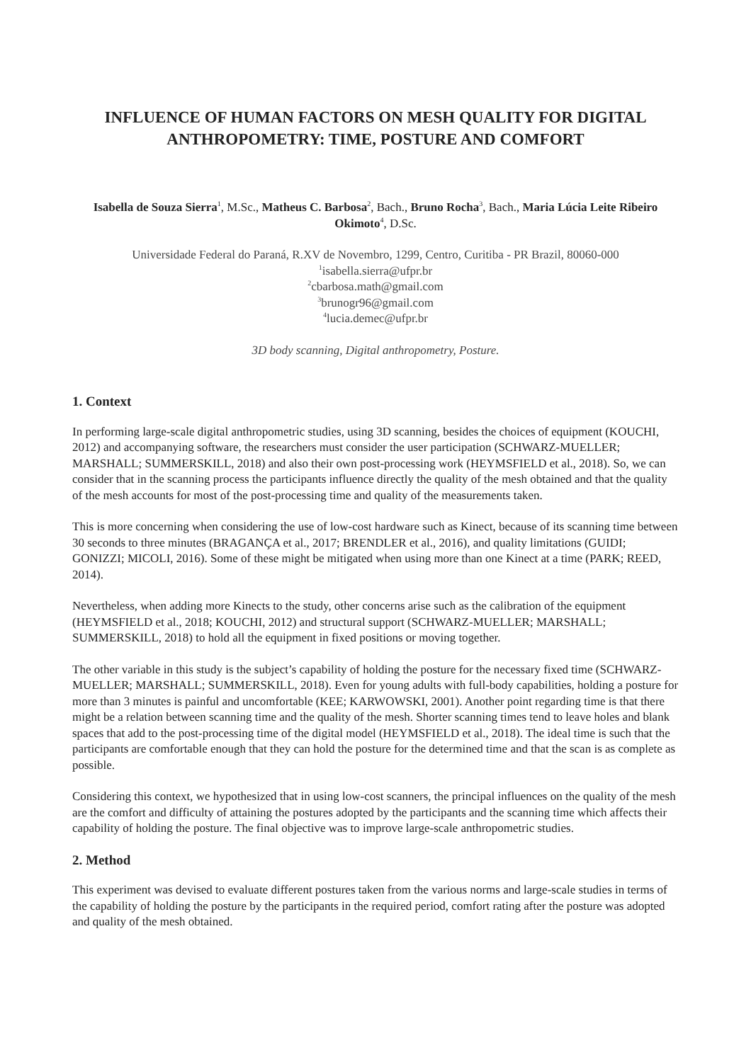INFLUENCE OF HUMAN FACTORS ON MESH QUALITY FOR DIGITAL ANTHROPOMETRY: TIME, POSTURE AND COMFORT
Isabella de Souza Sierra<sup>1</sup>, M.Sc., Matheus C. Barbosa<sup>2</sup>, Bach., Bruno Rocha<sup>3</sup>, Bach., Maria Lúcia Leite Ribeiro Okimoto<sup>4</sup>, D.Sc.
Universidade Federal do Paraná, R.XV de Novembro, 1299, Centro, Curitiba - PR Brazil, 80060-000
<sup>1</sup> isabella.sierra@ufpr.br
<sup>2</sup> cbarbosa.math@gmail.com
<sup>3</sup> brunogr96@gmail.com
<sup>4</sup> lucia.demec@ufpr.br
3D body scanning, Digital anthropometry, Posture.
1. Context
In performing large-scale digital anthropometric studies, using 3D scanning, besides the choices of equipment (KOUCHI, 2012) and accompanying software, the researchers must consider the user participation (SCHWARZ-MUELLER; MARSHALL; SUMMERSKILL, 2018) and also their own post-processing work (HEYMSFIELD et al., 2018). So, we can consider that in the scanning process the participants influence directly the quality of the mesh obtained and that the quality of the mesh accounts for most of the post-processing time and quality of the measurements taken.
This is more concerning when considering the use of low-cost hardware such as Kinect, because of its scanning time between 30 seconds to three minutes (BRAGANÇA et al., 2017; BRENDLER et al., 2016), and quality limitations (GUIDI; GONIZZI; MICOLI, 2016). Some of these might be mitigated when using more than one Kinect at a time (PARK; REED, 2014).
Nevertheless, when adding more Kinects to the study, other concerns arise such as the calibration of the equipment (HEYMSFIELD et al., 2018; KOUCHI, 2012) and structural support (SCHWARZ-MUELLER; MARSHALL; SUMMERSKILL, 2018) to hold all the equipment in fixed positions or moving together.
The other variable in this study is the subject’s capability of holding the posture for the necessary fixed time (SCHWARZ-MUELLER; MARSHALL; SUMMERSKILL, 2018). Even for young adults with full-body capabilities, holding a posture for more than 3 minutes is painful and uncomfortable (KEE; KARWOWSKI, 2001). Another point regarding time is that there might be a relation between scanning time and the quality of the mesh. Shorter scanning times tend to leave holes and blank spaces that add to the post-processing time of the digital model (HEYMSFIELD et al., 2018). The ideal time is such that the participants are comfortable enough that they can hold the posture for the determined time and that the scan is as complete as possible.
Considering this context, we hypothesized that in using low-cost scanners, the principal influences on the quality of the mesh are the comfort and difficulty of attaining the postures adopted by the participants and the scanning time which affects their capability of holding the posture. The final objective was to improve large-scale anthropometric studies.
2. Method
This experiment was devised to evaluate different postures taken from the various norms and large-scale studies in terms of the capability of holding the posture by the participants in the required period, comfort rating after the posture was adopted and quality of the mesh obtained.